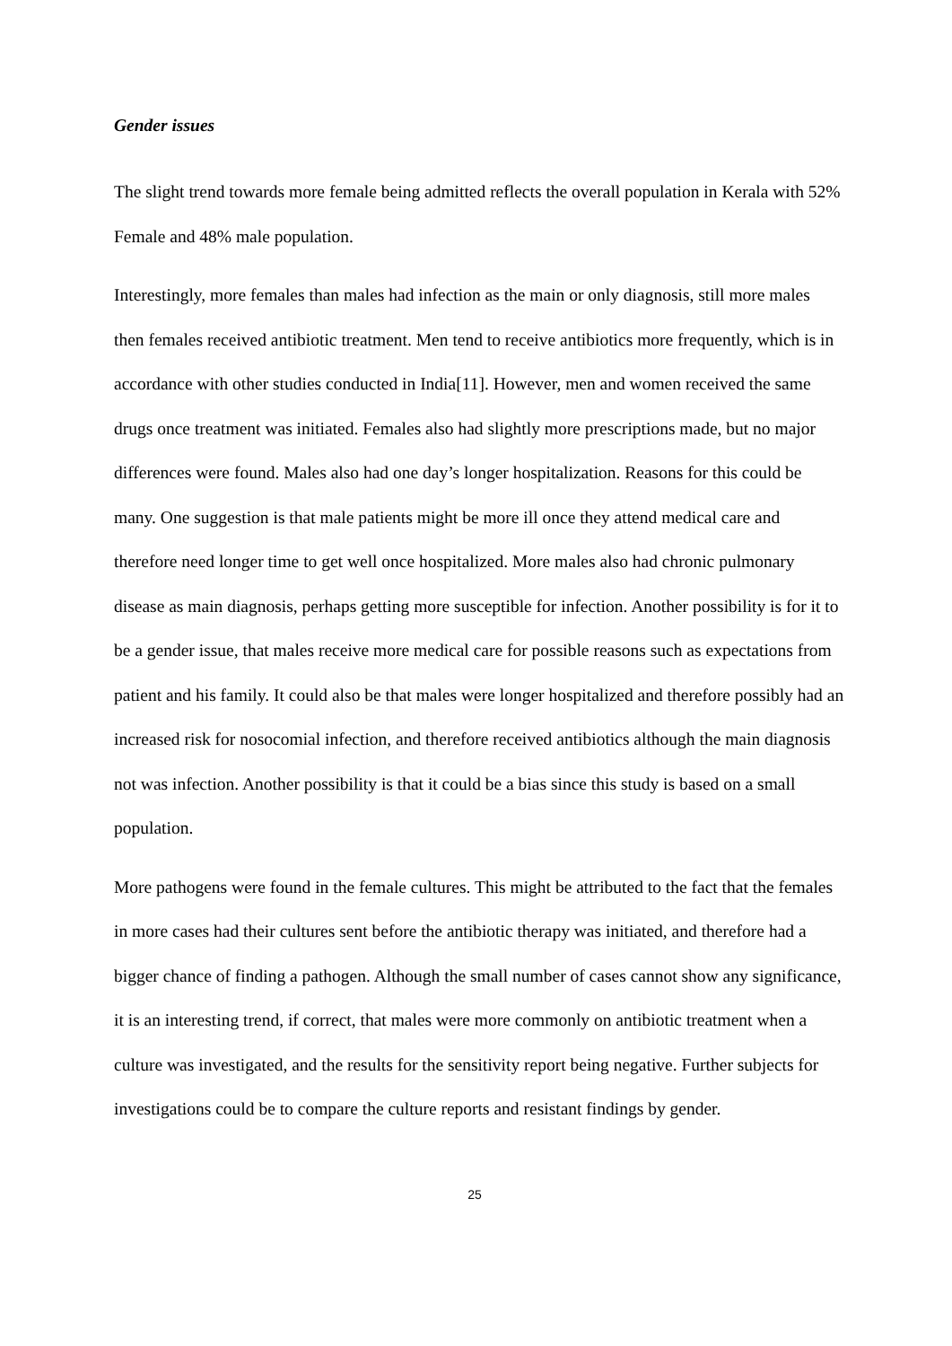Gender issues
The slight trend towards more female being admitted reflects the overall population in Kerala with 52% Female and 48% male population.
Interestingly, more females than males had infection as the main or only diagnosis, still more males then females received antibiotic treatment. Men tend to receive antibiotics more frequently, which is in accordance with other studies conducted in India[11]. However, men and women received the same drugs once treatment was initiated. Females also had slightly more prescriptions made, but no major differences were found. Males also had one day’s longer hospitalization. Reasons for this could be many. One suggestion is that male patients might be more ill once they attend medical care and therefore need longer time to get well once hospitalized. More males also had chronic pulmonary disease as main diagnosis, perhaps getting more susceptible for infection. Another possibility is for it to be a gender issue, that males receive more medical care for possible reasons such as expectations from patient and his family. It could also be that males were longer hospitalized and therefore possibly had an increased risk for nosocomial infection, and therefore received antibiotics although the main diagnosis not was infection. Another possibility is that it could be a bias since this study is based on a small population.
More pathogens were found in the female cultures. This might be attributed to the fact that the females in more cases had their cultures sent before the antibiotic therapy was initiated, and therefore had a bigger chance of finding a pathogen. Although the small number of cases cannot show any significance, it is an interesting trend, if correct, that males were more commonly on antibiotic treatment when a culture was investigated, and the results for the sensitivity report being negative. Further subjects for investigations could be to compare the culture reports and resistant findings by gender.
25